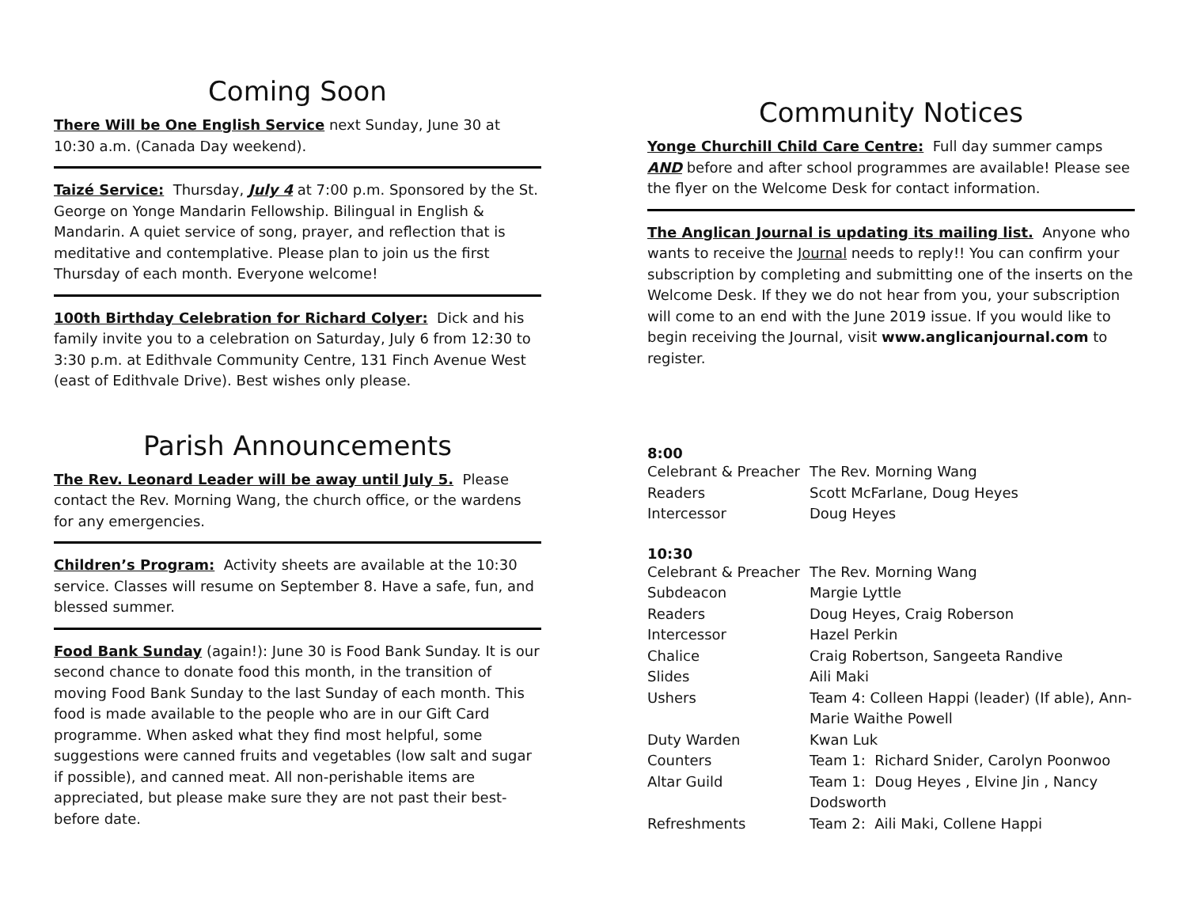Coming Soon
There Will be One English Service next Sunday, June 30 at 10:30 a.m. (Canada Day weekend).
Taizé Service: Thursday, July 4 at 7:00 p.m. Sponsored by the St. George on Yonge Mandarin Fellowship. Bilingual in English & Mandarin. A quiet service of song, prayer, and reflection that is meditative and contemplative. Please plan to join us the first Thursday of each month. Everyone welcome!
100th Birthday Celebration for Richard Colyer: Dick and his family invite you to a celebration on Saturday, July 6 from 12:30 to 3:30 p.m. at Edithvale Community Centre, 131 Finch Avenue West (east of Edithvale Drive). Best wishes only please.
Parish Announcements
The Rev. Leonard Leader will be away until July 5. Please contact the Rev. Morning Wang, the church office, or the wardens for any emergencies.
Children’s Program: Activity sheets are available at the 10:30 service. Classes will resume on September 8. Have a safe, fun, and blessed summer.
Food Bank Sunday (again!): June 30 is Food Bank Sunday. It is our second chance to donate food this month, in the transition of moving Food Bank Sunday to the last Sunday of each month. This food is made available to the people who are in our Gift Card programme. When asked what they find most helpful, some suggestions were canned fruits and vegetables (low salt and sugar if possible), and canned meat. All non-perishable items are appreciated, but please make sure they are not past their best-before date.
Community Notices
Yonge Churchill Child Care Centre: Full day summer camps AND before and after school programmes are available! Please see the flyer on the Welcome Desk for contact information.
The Anglican Journal is updating its mailing list. Anyone who wants to receive the Journal needs to reply!! You can confirm your subscription by completing and submitting one of the inserts on the Welcome Desk. If they we do not hear from you, your subscription will come to an end with the June 2019 issue. If you would like to begin receiving the Journal, visit www.anglicanjournal.com to register.
8:00
| Celebrant & Preacher | The Rev. Morning Wang |
| Readers | Scott McFarlane, Doug Heyes |
| Intercessor | Doug Heyes |
10:30
| Celebrant & Preacher | The Rev. Morning Wang |
| Subdeacon | Margie Lyttle |
| Readers | Doug Heyes, Craig Roberson |
| Intercessor | Hazel Perkin |
| Chalice | Craig Robertson, Sangeeta Randive |
| Slides | Aili Maki |
| Ushers | Team 4: Colleen Happi (leader) (If able), Ann-Marie Waithe Powell |
| Duty Warden | Kwan Luk |
| Counters | Team 1: Richard Snider, Carolyn Poonwoo |
| Altar Guild | Team 1: Doug Heyes , Elvine Jin , Nancy Dodsworth |
| Refreshments | Team 2: Aili Maki, Collene Happi |